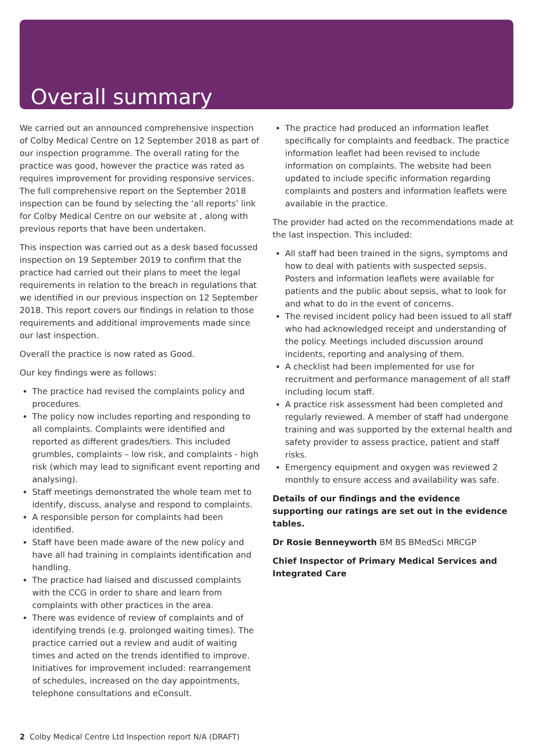Overall summary
We carried out an announced comprehensive inspection of Colby Medical Centre on 12 September 2018 as part of our inspection programme. The overall rating for the practice was good, however the practice was rated as requires improvement for providing responsive services. The full comprehensive report on the September 2018 inspection can be found by selecting the ‘all reports’ link for Colby Medical Centre on our website at , along with previous reports that have been undertaken.
This inspection was carried out as a desk based focussed inspection on 19 September 2019 to confirm that the practice had carried out their plans to meet the legal requirements in relation to the breach in regulations that we identified in our previous inspection on 12 September 2018. This report covers our findings in relation to those requirements and additional improvements made since our last inspection.
Overall the practice is now rated as Good.
Our key findings were as follows:
The practice had revised the complaints policy and procedures.
The policy now includes reporting and responding to all complaints. Complaints were identified and reported as different grades/tiers. This included grumbles, complaints – low risk, and complaints - high risk (which may lead to significant event reporting and analysing).
Staff meetings demonstrated the whole team met to identify, discuss, analyse and respond to complaints.
A responsible person for complaints had been identified.
Staff have been made aware of the new policy and have all had training in complaints identification and handling.
The practice had liaised and discussed complaints with the CCG in order to share and learn from complaints with other practices in the area.
There was evidence of review of complaints and of identifying trends (e.g. prolonged waiting times). The practice carried out a review and audit of waiting times and acted on the trends identified to improve. Initiatives for improvement included: rearrangement of schedules, increased on the day appointments, telephone consultations and eConsult.
The practice had produced an information leaflet specifically for complaints and feedback. The practice information leaflet had been revised to include information on complaints. The website had been updated to include specific information regarding complaints and posters and information leaflets were available in the practice.
The provider had acted on the recommendations made at the last inspection. This included:
All staff had been trained in the signs, symptoms and how to deal with patients with suspected sepsis. Posters and information leaflets were available for patients and the public about sepsis, what to look for and what to do in the event of concerns.
The revised incident policy had been issued to all staff who had acknowledged receipt and understanding of the policy. Meetings included discussion around incidents, reporting and analysing of them.
A checklist had been implemented for use for recruitment and performance management of all staff including locum staff.
A practice risk assessment had been completed and regularly reviewed. A member of staff had undergone training and was supported by the external health and safety provider to assess practice, patient and staff risks.
Emergency equipment and oxygen was reviewed 2 monthly to ensure access and availability was safe.
Details of our findings and the evidence supporting our ratings are set out in the evidence tables.
Dr Rosie Benneyworth BM BS BMedSci MRCGP
Chief Inspector of Primary Medical Services and Integrated Care
2 Colby Medical Centre Ltd Inspection report N/A (DRAFT)